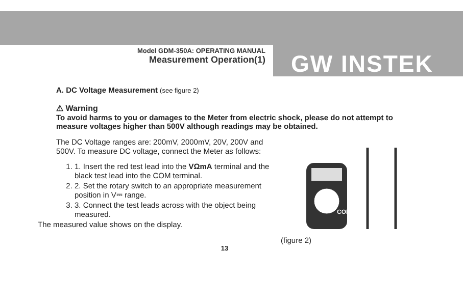Model GDM-350A: OPERATING MANUAL
Measurement Operation(1)
GW INSTEK
A. DC Voltage Measurement (see figure 2)
⚠ Warning
To avoid harms to you or damages to the Meter from electric shock, please do not attempt to measure voltages higher than 500V although readings may be obtained.
The DC Voltage ranges are: 200mV, 2000mV, 20V, 200V and 500V. To measure DC voltage, connect the Meter as follows:
1. 1. Insert the red test lead into the VΩmA terminal and the black test lead into the COM terminal.
2. 2. Set the rotary switch to an appropriate measurement position in V⎓ range.
3. 3. Connect the test leads across with the object being measured.
The measured value shows on the display.
COM
(figure 2)
13